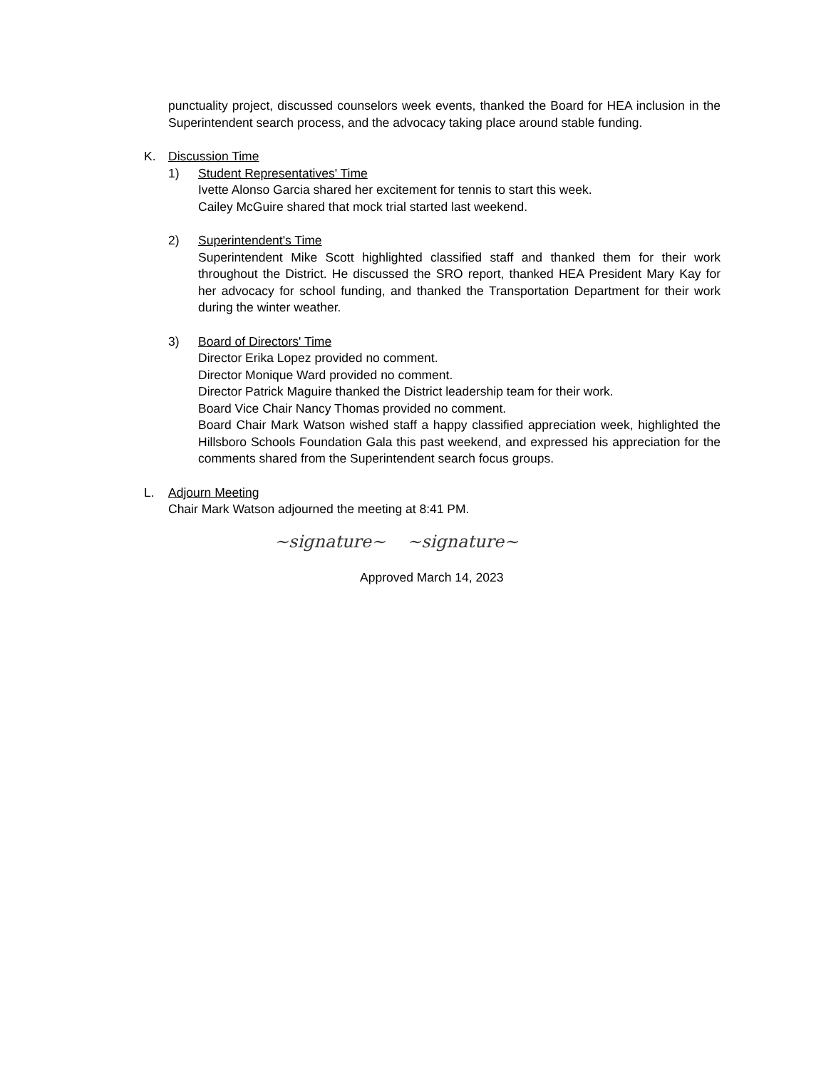punctuality project, discussed counselors week events, thanked the Board for HEA inclusion in the Superintendent search process, and the advocacy taking place around stable funding.
K. Discussion Time
1) Student Representatives' Time
Ivette Alonso Garcia shared her excitement for tennis to start this week.
Cailey McGuire shared that mock trial started last weekend.
2) Superintendent's Time
Superintendent Mike Scott highlighted classified staff and thanked them for their work throughout the District. He discussed the SRO report, thanked HEA President Mary Kay for her advocacy for school funding, and thanked the Transportation Department for their work during the winter weather.
3) Board of Directors' Time
Director Erika Lopez provided no comment.
Director Monique Ward provided no comment.
Director Patrick Maguire thanked the District leadership team for their work.
Board Vice Chair Nancy Thomas provided no comment.
Board Chair Mark Watson wished staff a happy classified appreciation week, highlighted the Hillsboro Schools Foundation Gala this past weekend, and expressed his appreciation for the comments shared from the Superintendent search focus groups.
L. Adjourn Meeting
Chair Mark Watson adjourned the meeting at 8:41 PM.
~signature~ ~signature~
Approved March 14, 2023